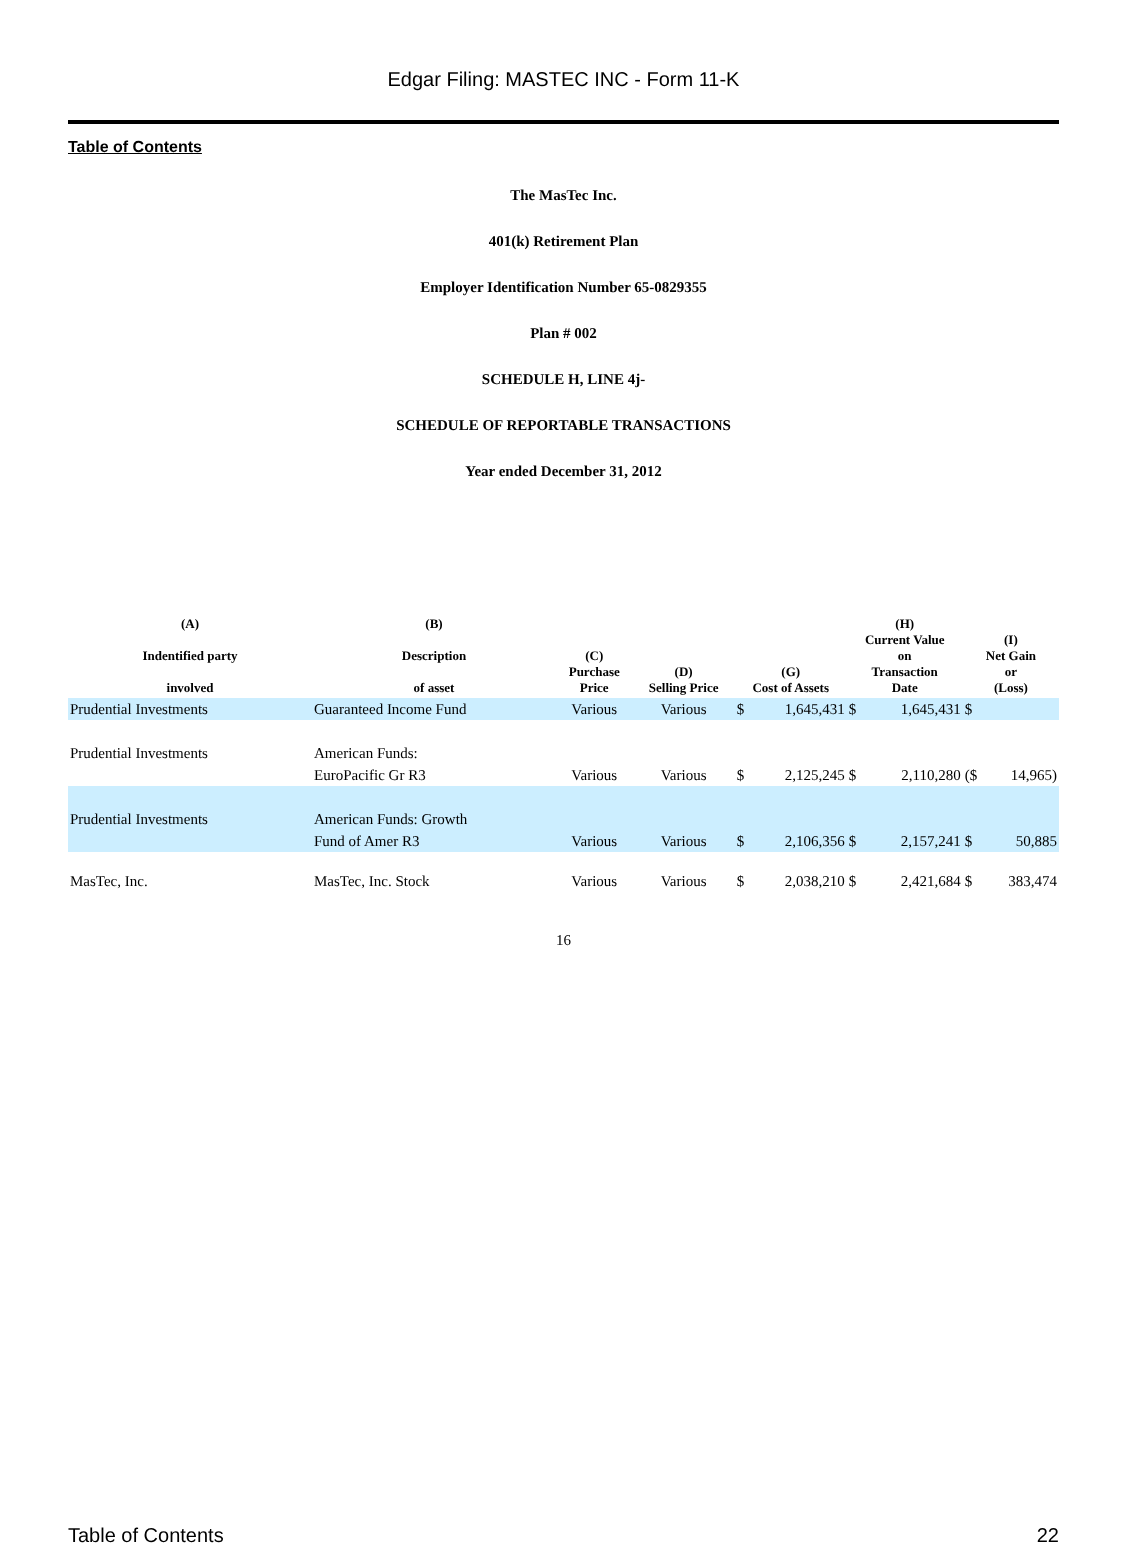Edgar Filing: MASTEC INC - Form 11-K
Table of Contents
The MasTec Inc.
401(k) Retirement Plan
Employer Identification Number 65-0829355
Plan # 002
SCHEDULE H, LINE 4j-
SCHEDULE OF REPORTABLE TRANSACTIONS
Year ended December 31, 2012
| (A) Indentified party involved | (B) Description of asset | (C) Purchase Price | (D) Selling Price | (G) Cost of Assets | | (H) Current Value on Transaction Date | | (I) Net Gain or (Loss) | |
| --- | --- | --- | --- | --- | --- | --- | --- | --- | --- |
| Prudential Investments | Guaranteed Income Fund | Various | Various | $ | 1,645,431 | $ | 1,645,431 | $ | |
| Prudential Investments | American Funds: | | | | | | | | |
| | EuroPacific Gr R3 | Various | Various | $ | 2,125,245 | $ | 2,110,280 | ($ | 14,965) |
| Prudential Investments | American Funds: Growth | | | | | | | | |
| | Fund of Amer R3 | Various | Various | $ | 2,106,356 | $ | 2,157,241 | $ | 50,885 |
| MasTec, Inc. | MasTec, Inc. Stock | Various | Various | $ | 2,038,210 | $ | 2,421,684 | $ | 383,474 |
16
Table of Contents 22